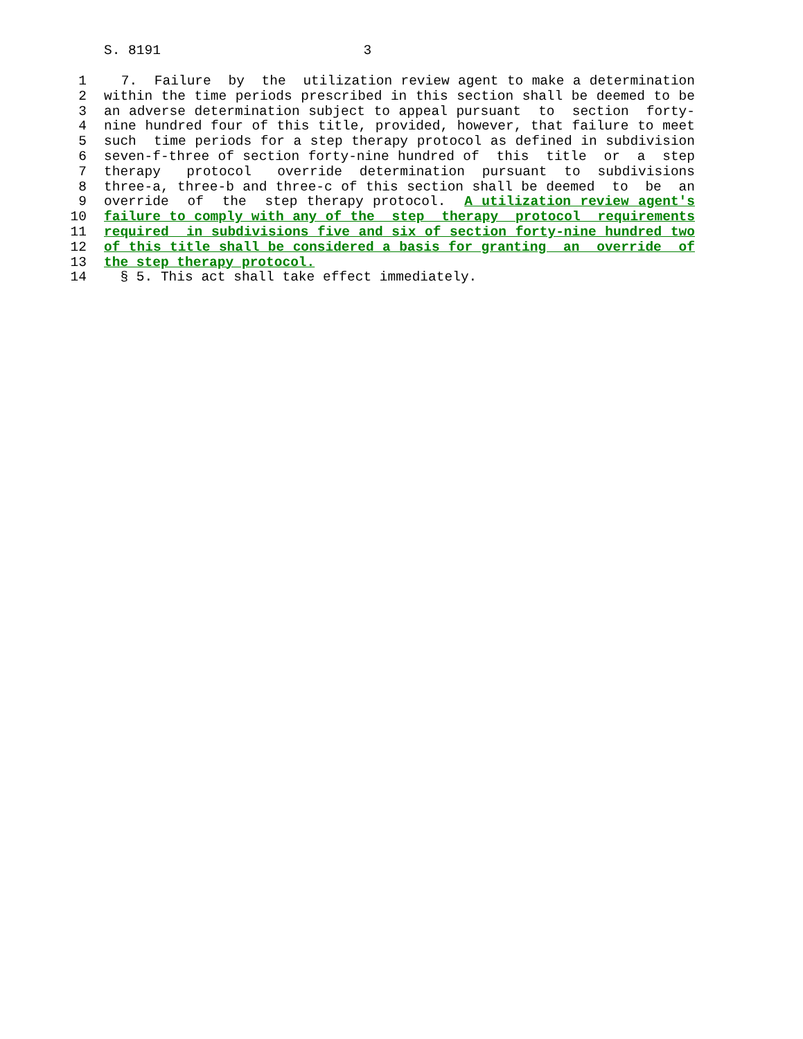S. 8191 3
1 7. Failure by the utilization review agent to make a determination
2 within the time periods prescribed in this section shall be deemed to be
3 an adverse determination subject to appeal pursuant to section forty-
4 nine hundred four of this title, provided, however, that failure to meet
5 such time periods for a step therapy protocol as defined in subdivision
6 seven-f-three of section forty-nine hundred of this title or a step
7 therapy protocol override determination pursuant to subdivisions
8 three-a, three-b and three-c of this section shall be deemed to be an
9 override of the step therapy protocol. A utilization review agent's
10 failure to comply with any of the step therapy protocol requirements
11 required in subdivisions five and six of section forty-nine hundred two
12 of this title shall be considered a basis for granting an override of
13 the step therapy protocol.
14 § 5. This act shall take effect immediately.